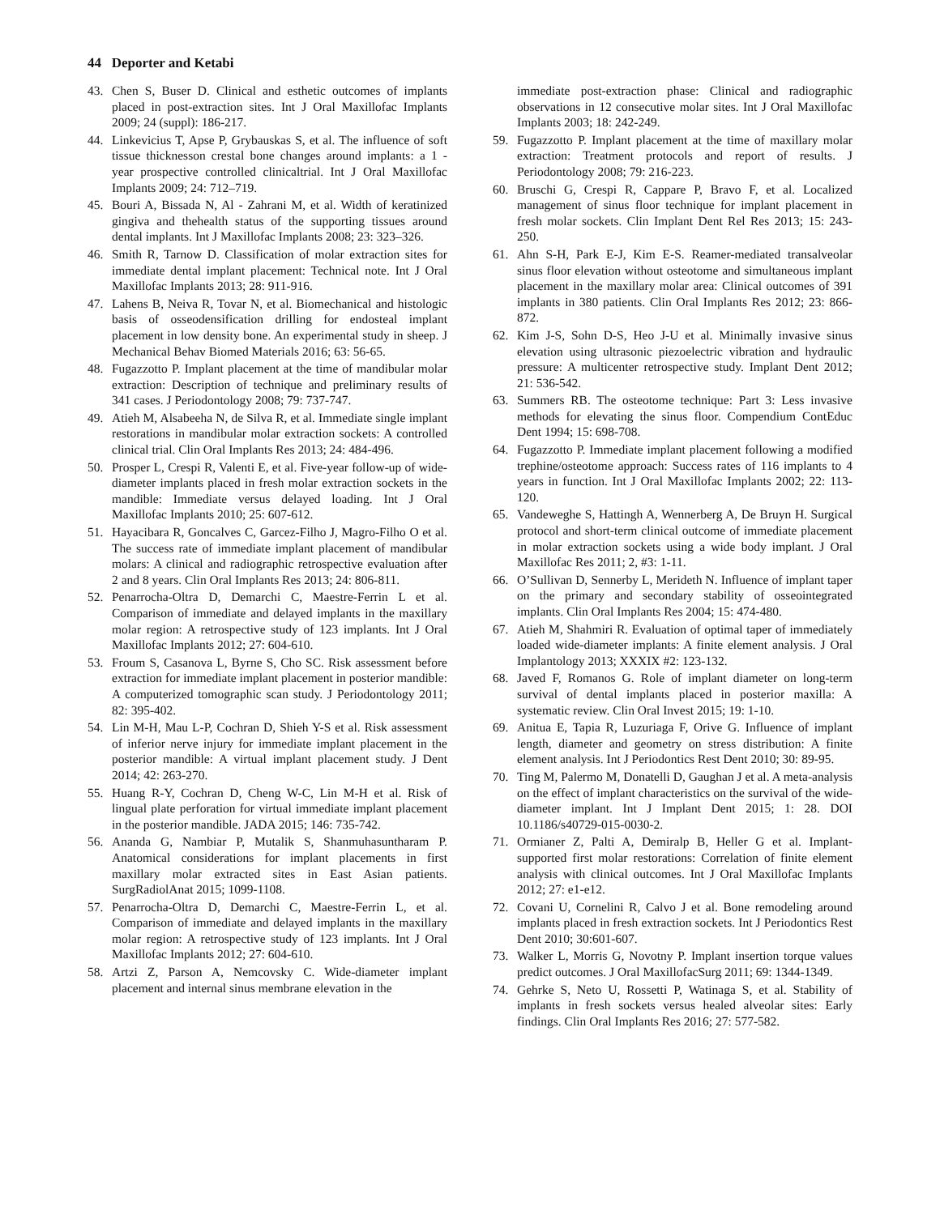44 Deporter and Ketabi
43. Chen S, Buser D. Clinical and esthetic outcomes of implants placed in post-extraction sites. Int J Oral Maxillofac Implants 2009; 24 (suppl): 186-217.
44. Linkevicius T, Apse P, Grybauskas S, et al. The influence of soft tissue thicknesson crestal bone changes around implants: a 1 ‑ year prospective controlled clinicaltrial. Int J Oral Maxillofac Implants 2009; 24: 712–719.
45. Bouri A, Bissada N, Al ‑ Zahrani M, et al. Width of keratinized gingiva and thehealth status of the supporting tissues around dental implants. Int J Maxillofac Implants 2008; 23: 323–326.
46. Smith R, Tarnow D. Classification of molar extraction sites for immediate dental implant placement: Technical note. Int J Oral Maxillofac Implants 2013; 28: 911-916.
47. Lahens B, Neiva R, Tovar N, et al. Biomechanical and histologic basis of osseodensification drilling for endosteal implant placement in low density bone. An experimental study in sheep. J Mechanical Behav Biomed Materials 2016; 63: 56-65.
48. Fugazzotto P. Implant placement at the time of mandibular molar extraction: Description of technique and preliminary results of 341 cases. J Periodontology 2008; 79: 737-747.
49. Atieh M, Alsabeeha N, de Silva R, et al. Immediate single implant restorations in mandibular molar extraction sockets: A controlled clinical trial. Clin Oral Implants Res 2013; 24: 484-496.
50. Prosper L, Crespi R, Valenti E, et al. Five-year follow-up of wide-diameter implants placed in fresh molar extraction sockets in the mandible: Immediate versus delayed loading. Int J Oral Maxillofac Implants 2010; 25: 607-612.
51. Hayacibara R, Goncalves C, Garcez-Filho J, Magro-Filho O et al. The success rate of immediate implant placement of mandibular molars: A clinical and radiographic retrospective evaluation after 2 and 8 years. Clin Oral Implants Res 2013; 24: 806-811.
52. Penarrocha-Oltra D, Demarchi C, Maestre-Ferrin L et al. Comparison of immediate and delayed implants in the maxillary molar region: A retrospective study of 123 implants. Int J Oral Maxillofac Implants 2012; 27: 604-610.
53. Froum S, Casanova L, Byrne S, Cho SC. Risk assessment before extraction for immediate implant placement in posterior mandible: A computerized tomographic scan study. J Periodontology 2011; 82: 395-402.
54. Lin M-H, Mau L-P, Cochran D, Shieh Y-S et al. Risk assessment of inferior nerve injury for immediate implant placement in the posterior mandible: A virtual implant placement study. J Dent 2014; 42: 263-270.
55. Huang R-Y, Cochran D, Cheng W-C, Lin M-H et al. Risk of lingual plate perforation for virtual immediate implant placement in the posterior mandible. JADA 2015; 146: 735-742.
56. Ananda G, Nambiar P, Mutalik S, Shanmuhasuntharam P. Anatomical considerations for implant placements in first maxillary molar extracted sites in East Asian patients. SurgRadiolAnat 2015; 1099-1108.
57. Penarrocha-Oltra D, Demarchi C, Maestre-Ferrin L, et al. Comparison of immediate and delayed implants in the maxillary molar region: A retrospective study of 123 implants. Int J Oral Maxillofac Implants 2012; 27: 604-610.
58. Artzi Z, Parson A, Nemcovsky C. Wide-diameter implant placement and internal sinus membrane elevation in the
immediate post-extraction phase: Clinical and radiographic observations in 12 consecutive molar sites. Int J Oral Maxillofac Implants 2003; 18: 242-249.
59. Fugazzotto P. Implant placement at the time of maxillary molar extraction: Treatment protocols and report of results. J Periodontology 2008; 79: 216-223.
60. Bruschi G, Crespi R, Cappare P, Bravo F, et al. Localized management of sinus floor technique for implant placement in fresh molar sockets. Clin Implant Dent Rel Res 2013; 15: 243-250.
61. Ahn S-H, Park E-J, Kim E-S. Reamer-mediated transalveolar sinus floor elevation without osteotome and simultaneous implant placement in the maxillary molar area: Clinical outcomes of 391 implants in 380 patients. Clin Oral Implants Res 2012; 23: 866-872.
62. Kim J-S, Sohn D-S, Heo J-U et al. Minimally invasive sinus elevation using ultrasonic piezoelectric vibration and hydraulic pressure: A multicenter retrospective study. Implant Dent 2012; 21: 536-542.
63. Summers RB. The osteotome technique: Part 3: Less invasive methods for elevating the sinus floor. Compendium ContEduc Dent 1994; 15: 698-708.
64. Fugazzotto P. Immediate implant placement following a modified trephine/osteotome approach: Success rates of 116 implants to 4 years in function. Int J Oral Maxillofac Implants 2002; 22: 113-120.
65. Vandeweghe S, Hattingh A, Wennerberg A, De Bruyn H. Surgical protocol and short-term clinical outcome of immediate placement in molar extraction sockets using a wide body implant. J Oral Maxillofac Res 2011; 2, #3: 1-11.
66. O’Sullivan D, Sennerby L, Merideth N. Influence of implant taper on the primary and secondary stability of osseointegrated implants. Clin Oral Implants Res 2004; 15: 474-480.
67. Atieh M, Shahmiri R. Evaluation of optimal taper of immediately loaded wide-diameter implants: A finite element analysis. J Oral Implantology 2013; XXXIX #2: 123-132.
68. Javed F, Romanos G. Role of implant diameter on long-term survival of dental implants placed in posterior maxilla: A systematic review. Clin Oral Invest 2015; 19: 1-10.
69. Anitua E, Tapia R, Luzuriaga F, Orive G. Influence of implant length, diameter and geometry on stress distribution: A finite element analysis. Int J Periodontics Rest Dent 2010; 30: 89-95.
70. Ting M, Palermo M, Donatelli D, Gaughan J et al. A meta-analysis on the effect of implant characteristics on the survival of the wide-diameter implant. Int J Implant Dent 2015; 1: 28. DOI 10.1186/s40729-015-0030-2.
71. Ormianer Z, Palti A, Demiralp B, Heller G et al. Implant-supported first molar restorations: Correlation of finite element analysis with clinical outcomes. Int J Oral Maxillofac Implants 2012; 27: e1-e12.
72. Covani U, Cornelini R, Calvo J et al. Bone remodeling around implants placed in fresh extraction sockets. Int J Periodontics Rest Dent 2010; 30:601-607.
73. Walker L, Morris G, Novotny P. Implant insertion torque values predict outcomes. J Oral MaxillofacSurg 2011; 69: 1344-1349.
74. Gehrke S, Neto U, Rossetti P, Watinaga S, et al. Stability of implants in fresh sockets versus healed alveolar sites: Early findings. Clin Oral Implants Res 2016; 27: 577-582.